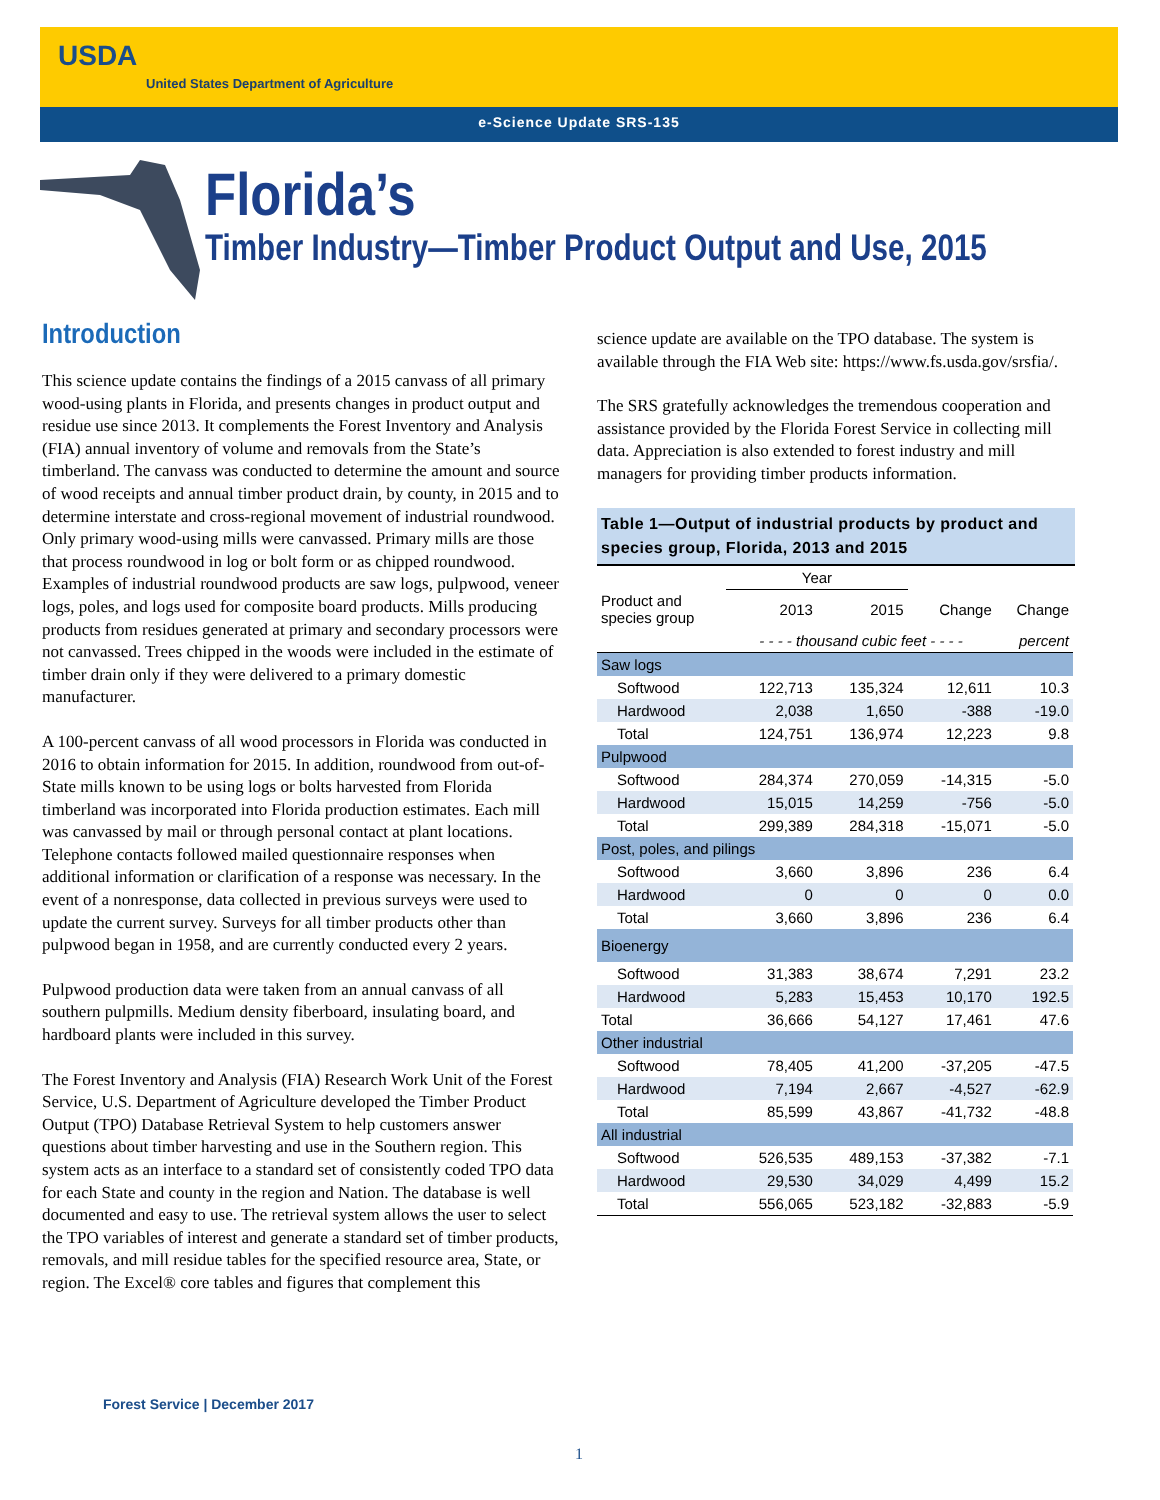USDA
United States Department of Agriculture
e-Science Update SRS-135
Florida’s
Timber Industry—Timber Product Output and Use, 2015
Introduction
This science update contains the findings of a 2015 canvass of all primary wood-using plants in Florida, and presents changes in product output and residue use since 2013. It complements the Forest Inventory and Analysis (FIA) annual inventory of volume and removals from the State’s timberland. The canvass was conducted to determine the amount and source of wood receipts and annual timber product drain, by county, in 2015 and to determine interstate and cross-regional movement of industrial roundwood. Only primary wood-using mills were canvassed. Primary mills are those that process roundwood in log or bolt form or as chipped roundwood. Examples of industrial roundwood products are saw logs, pulpwood, veneer logs, poles, and logs used for composite board products. Mills producing products from residues generated at primary and secondary processors were not canvassed. Trees chipped in the woods were included in the estimate of timber drain only if they were delivered to a primary domestic manufacturer.
A 100-percent canvass of all wood processors in Florida was conducted in 2016 to obtain information for 2015. In addition, roundwood from out-of-State mills known to be using logs or bolts harvested from Florida timberland was incorporated into Florida production estimates. Each mill was canvassed by mail or through personal contact at plant locations. Telephone contacts followed mailed questionnaire responses when additional information or clarification of a response was necessary. In the event of a nonresponse, data collected in previous surveys were used to update the current survey. Surveys for all timber products other than pulpwood began in 1958, and are currently conducted every 2 years.
Pulpwood production data were taken from an annual canvass of all southern pulpmills. Medium density fiberboard, insulating board, and hardboard plants were included in this survey.
The Forest Inventory and Analysis (FIA) Research Work Unit of the Forest Service, U.S. Department of Agriculture developed the Timber Product Output (TPO) Database Retrieval System to help customers answer questions about timber harvesting and use in the Southern region. This system acts as an interface to a standard set of consistently coded TPO data for each State and county in the region and Nation. The database is well documented and easy to use. The retrieval system allows the user to select the TPO variables of interest and generate a standard set of timber products, removals, and mill residue tables for the specified resource area, State, or region. The Excel® core tables and figures that complement this
science update are available on the TPO database. The system is available through the FIA Web site: https://www.fs.usda.gov/srsfia/.
The SRS gratefully acknowledges the tremendous cooperation and assistance provided by the Florida Forest Service in collecting mill data. Appreciation is also extended to forest industry and mill managers for providing timber products information.
Table 1—Output of industrial products by product and species group, Florida, 2013 and 2015
| | Year | | | |
| --- | --- | --- | --- | --- |
| Product and species group | 2013 | 2015 | Change | Change |
| | - - - - thousand cubic feet - - - - | | | percent |
| Saw logs | | | | |
| Softwood | 122,713 | 135,324 | 12,611 | 10.3 |
| Hardwood | 2,038 | 1,650 | -388 | -19.0 |
| Total | 124,751 | 136,974 | 12,223 | 9.8 |
| Pulpwood | | | | |
| Softwood | 284,374 | 270,059 | -14,315 | -5.0 |
| Hardwood | 15,015 | 14,259 | -756 | -5.0 |
| Total | 299,389 | 284,318 | -15,071 | -5.0 |
| Post, poles, and pilings | | | | |
| Softwood | 3,660 | 3,896 | 236 | 6.4 |
| Hardwood | 0 | 0 | 0 | 0.0 |
| Total | 3,660 | 3,896 | 236 | 6.4 |
| Bioenergy | | | | |
| Softwood | 31,383 | 38,674 | 7,291 | 23.2 |
| Hardwood | 5,283 | 15,453 | 10,170 | 192.5 |
| Total | 36,666 | 54,127 | 17,461 | 47.6 |
| Other industrial | | | | |
| Softwood | 78,405 | 41,200 | -37,205 | -47.5 |
| Hardwood | 7,194 | 2,667 | -4,527 | -62.9 |
| Total | 85,599 | 43,867 | -41,732 | -48.8 |
| All industrial | | | | |
| Softwood | 526,535 | 489,153 | -37,382 | -7.1 |
| Hardwood | 29,530 | 34,029 | 4,499 | 15.2 |
| Total | 556,065 | 523,182 | -32,883 | -5.9 |
Forest Service | December 2017
1